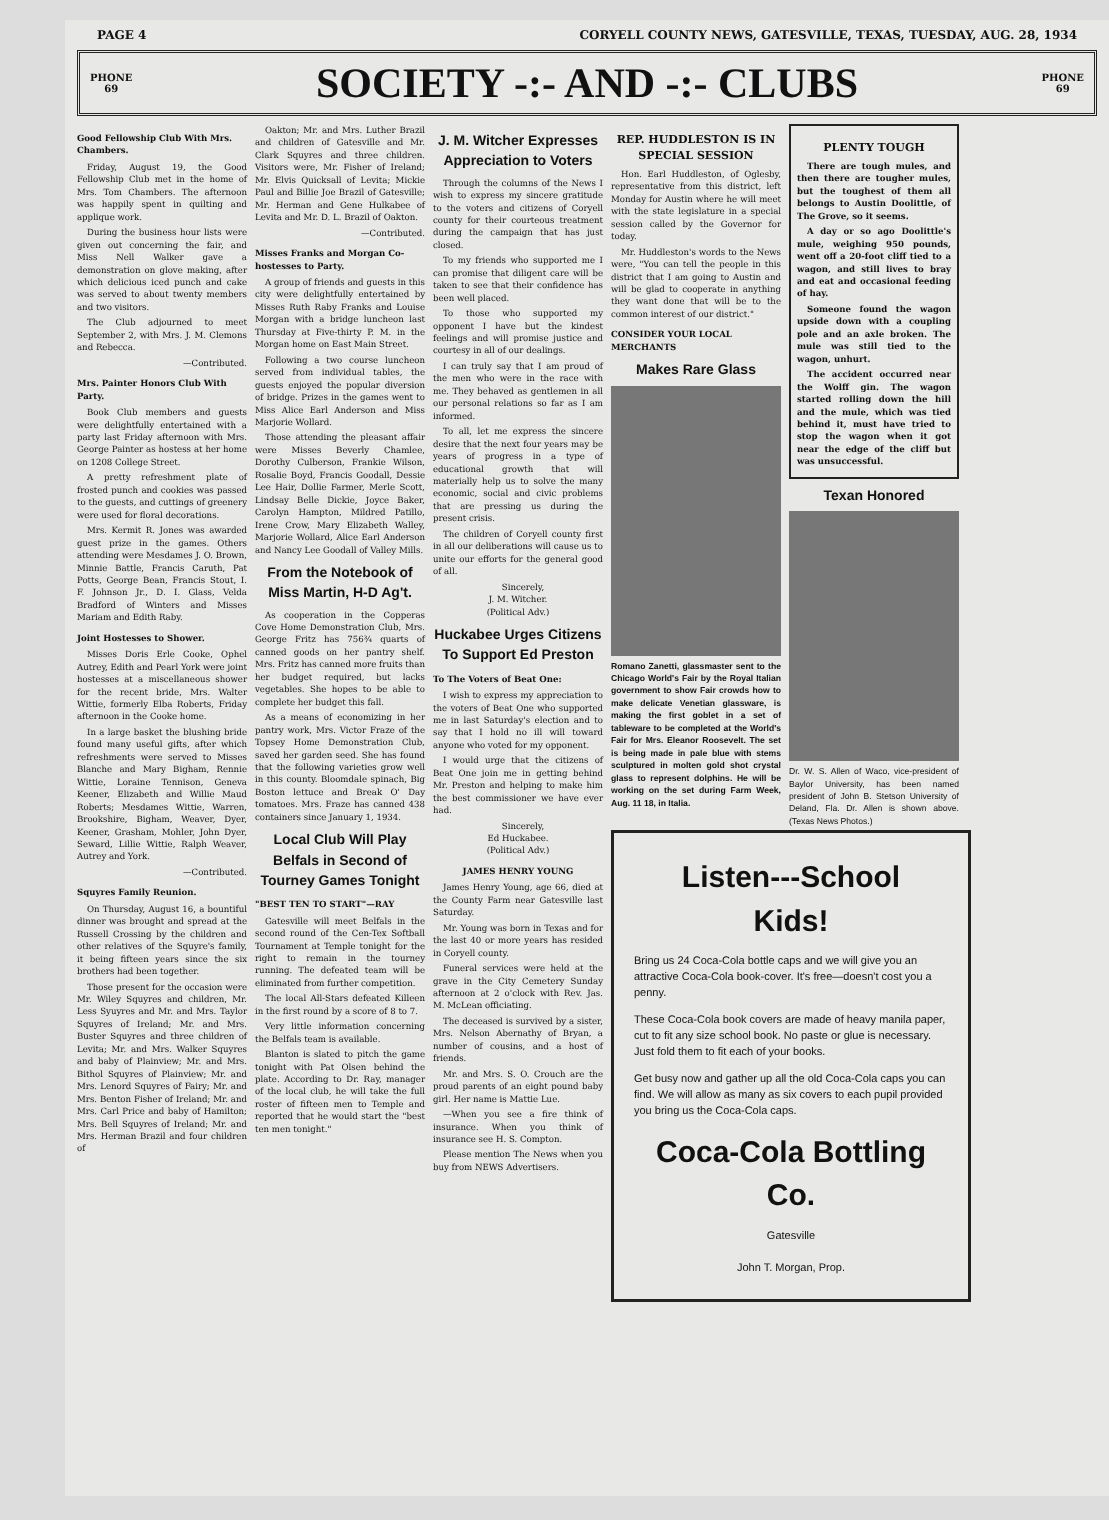PAGE 4 CORYELL COUNTY NEWS, GATESVILLE, TEXAS, TUESDAY, AUG. 28, 1934
PHONE
69
SOCIETY -:- AND -:- CLUBS
PHONE
69
Good Fellowship Club With Mrs. Chambers.
Friday, August 19, the Good Fellowship Club met in the home of Mrs. Tom Chambers. The afternoon was happily spent in quilting and applique work.
During the business hour lists were given out concerning the fair, and Miss Nell Walker gave a demonstration on glove making, after which delicious iced punch and cake was served to about twenty members and two visitors.
The Club adjourned to meet September 2, with Mrs. J. M. Clemons and Rebecca.
—Contributed.
Mrs. Painter Honors Club With Party.
Book Club members and guests were delightfully entertained with a party last Friday afternoon with Mrs. George Painter as hostess at her home on 1208 College Street.
A pretty refreshment plate of frosted punch and cookies was passed to the guests, and cuttings of greenery were used for floral decorations.
Mrs. Kermit R. Jones was awarded guest prize in the games. Others attending were Mesdames J. O. Brown, Minnie Battle, Francis Caruth, Pat Potts, George Bean, Francis Stout, I. F. Johnson Jr., D. I. Glass, Velda Bradford of Winters and Misses Mariam and Edith Raby.
Joint Hostesses to Shower.
Misses Doris Erle Cooke, Ophel Autrey, Edith and Pearl York were joint hostesses at a miscellaneous shower for the recent bride, Mrs. Walter Wittie, formerly Elba Roberts, Friday afternoon in the Cooke home.
In a large basket the blushing bride found many useful gifts, after which refreshments were served to Misses Blanche and Mary Bigham, Rennie Wittie, Loraine Tennison, Geneva Keener, Elizabeth and Willie Maud Roberts; Mesdames Wittie, Warren, Brookshire, Bigham, Weaver, Dyer, Keener, Grasham, Mohler, John Dyer, Seward, Lillie Wittie, Ralph Weaver, Autrey and York.
—Contributed.
Squyres Family Reunion.
On Thursday, August 16, a bountiful dinner was brought and spread at the Russell Crossing by the children and other relatives of the Squyre's family, it being fifteen years since the six brothers had been together.
Those present for the occasion were Mr. Wiley Squyres and children, Mr. Less Syuyres and Mr. and Mrs. Taylor Squyres of Ireland; Mr. and Mrs. Buster Squyres and three children of Levita; Mr. and Mrs. Walker Squyres and baby of Plainview; Mr. and Mrs. Bithol Squyres of Plainview; Mr. and Mrs. Lenord Squyres of Fairy; Mr. and Mrs. Benton Fisher of Ireland; Mr. and Mrs. Carl Price and baby of Hamilton; Mrs. Bell Squyres of Ireland; Mr. and Mrs. Herman Brazil and four children of
Oakton; Mr. and Mrs. Luther Brazil and children of Gatesville and Mr. Clark Squyres and three children. Visitors were, Mr. Fisher of Ireland; Mr. Elvis Quicksall of Levita; Mickie Paul and Billie Joe Brazil of Gatesville; Mr. Herman and Gene Hulkabee of Levita and Mr. D. L. Brazil of Oakton.
—Contributed.
Misses Franks and Morgan Co-hostesses to Party.
A group of friends and guests in this city were delightfully entertained by Misses Ruth Raby Franks and Louise Morgan with a bridge luncheon last Thursday at Five-thirty P. M. in the Morgan home on East Main Street.
Following a two course luncheon served from individual tables, the guests enjoyed the popular diversion of bridge. Prizes in the games went to Miss Alice Earl Anderson and Miss Marjorie Wollard.
Those attending the pleasant affair were Misses Beverly Chamlee, Dorothy Culberson, Frankie Wilson, Rosalie Boyd, Francis Goodall, Dessie Lee Hair, Dollie Farmer, Merle Scott, Lindsay Belle Dickie, Joyce Baker, Carolyn Hampton, Mildred Patillo, Irene Crow, Mary Elizabeth Walley, Marjorie Wollard, Alice Earl Anderson and Nancy Lee Goodall of Valley Mills.
From the Notebook of Miss Martin, H-D Ag't.
As cooperation in the Copperas Cove Home Demonstration Club, Mrs. George Fritz has 756¾ quarts of canned goods on her pantry shelf. Mrs. Fritz has canned more fruits than her budget required, but lacks vegetables. She hopes to be able to complete her budget this fall.
As a means of economizing in her pantry work, Mrs. Victor Fraze of the Topsey Home Demonstration Club, saved her garden seed. She has found that the following varieties grow well in this county. Bloomdale spinach, Big Boston lettuce and Break O' Day tomatoes. Mrs. Fraze has canned 438 containers since January 1, 1934.
Local Club Will Play Belfals in Second of Tourney Games Tonight
"BEST TEN TO START"—RAY
Gatesville will meet Belfals in the second round of the Cen-Tex Softball Tournament at Temple tonight for the right to remain in the tourney running. The defeated team will be eliminated from further competition.
The local All-Stars defeated Killeen in the first round by a score of 8 to 7.
Very little information concerning the Belfals team is available.
Blanton is slated to pitch the game tonight with Pat Olsen behind the plate. According to Dr. Ray, manager of the local club, he will take the full roster of fifteen men to Temple and reported that he would start the "best ten men tonight."
J. M. Witcher Expresses Appreciation to Voters
Through the columns of the News I wish to express my sincere gratitude to the voters and citizens of Coryell county for their courteous treatment during the campaign that has just closed.
To my friends who supported me I can promise that diligent care will be taken to see that their confidence has been well placed.
To those who supported my opponent I have but the kindest feelings and will promise justice and courtesy in all of our dealings.
I can truly say that I am proud of the men who were in the race with me. They behaved as gentlemen in all our personal relations so far as I am informed.
To all, let me express the sincere desire that the next four years may be years of progress in a type of educational growth that will materially help us to solve the many economic, social and civic problems that are pressing us during the present crisis.
The children of Coryell county first in all our deliberations will cause us to unite our efforts for the general good of all.
Sincerely,
J. M. Witcher.
(Political Adv.)
Huckabee Urges Citizens To Support Ed Preston
To The Voters of Beat One:
I wish to express my appreciation to the voters of Beat One who supported me in last Saturday's election and to say that I hold no ill will toward anyone who voted for my opponent.
I would urge that the citizens of Beat One join me in getting behind Mr. Preston and helping to make him the best commissioner we have ever had.
Sincerely,
Ed Huckabee.
(Political Adv.)
JAMES HENRY YOUNG
James Henry Young, age 66, died at the County Farm near Gatesville last Saturday.
Mr. Young was born in Texas and for the last 40 or more years has resided in Coryell county.
Funeral services were held at the grave in the City Cemetery Sunday afternoon at 2 o'clock with Rev. Jas. M. McLean officiating.
The deceased is survived by a sister, Mrs. Nelson Abernathy of Bryan, a number of cousins, and a host of friends.
Mr. and Mrs. S. O. Crouch are the proud parents of an eight pound baby girl. Her name is Mattie Lue.
—When you see a fire think of insurance. When you think of insurance see H. S. Compton.
Please mention The News when you buy from NEWS Advertisers.
REP. HUDDLESTON IS IN SPECIAL SESSION
Hon. Earl Huddleston, of Oglesby, representative from this district, left Monday for Austin where he will meet with the state legislature in a special session called by the Governor for today.
Mr. Huddleston's words to the News were, "You can tell the people in this district that I am going to Austin and will be glad to cooperate in anything they want done that will be to the common interest of our district."
CONSIDER YOUR LOCAL MERCHANTS
Makes Rare Glass
Romano Zanetti, glassmaster sent to the Chicago World's Fair by the Royal Italian government to show Fair crowds how to make delicate Venetian glassware, is making the first goblet in a set of tableware to be completed at the World's Fair for Mrs. Eleanor Roosevelt. The set is being made in pale blue with stems sculptured in molten gold shot crystal glass to represent dolphins. He will be working on the set during Farm Week, Aug. 11 18, in Italia.
PLENTY TOUGH
There are tough mules, and then there are tougher mules, but the toughest of them all belongs to Austin Doolittle, of The Grove, so it seems.
A day or so ago Doolittle's mule, weighing 950 pounds, went off a 20-foot cliff tied to a wagon, and still lives to bray and eat and occasional feeding of hay.
Someone found the wagon upside down with a coupling pole and an axle broken. The mule was still tied to the wagon, unhurt.
The accident occurred near the Wolff gin. The wagon started rolling down the hill and the mule, which was tied behind it, must have tried to stop the wagon when it got near the edge of the cliff but was unsuccessful.
Texan Honored
Dr. W. S. Allen of Waco, vice-president of Baylor University, has been named president of John B. Stetson University of Deland, Fla. Dr. Allen is shown above. (Texas News Photos.)
Listen---School Kids!
Bring us 24 Coca-Cola bottle caps and we will give you an attractive Coca-Cola book-cover. It's free—doesn't cost you a penny.
These Coca-Cola book covers are made of heavy manila paper, cut to fit any size school book. No paste or glue is necessary. Just fold them to fit each of your books.
Get busy now and gather up all the old Coca-Cola caps you can find. We will allow as many as six covers to each pupil provided you bring us the Coca-Cola caps.
Coca-Cola Bottling Co.
Gatesville
John T. Morgan, Prop.